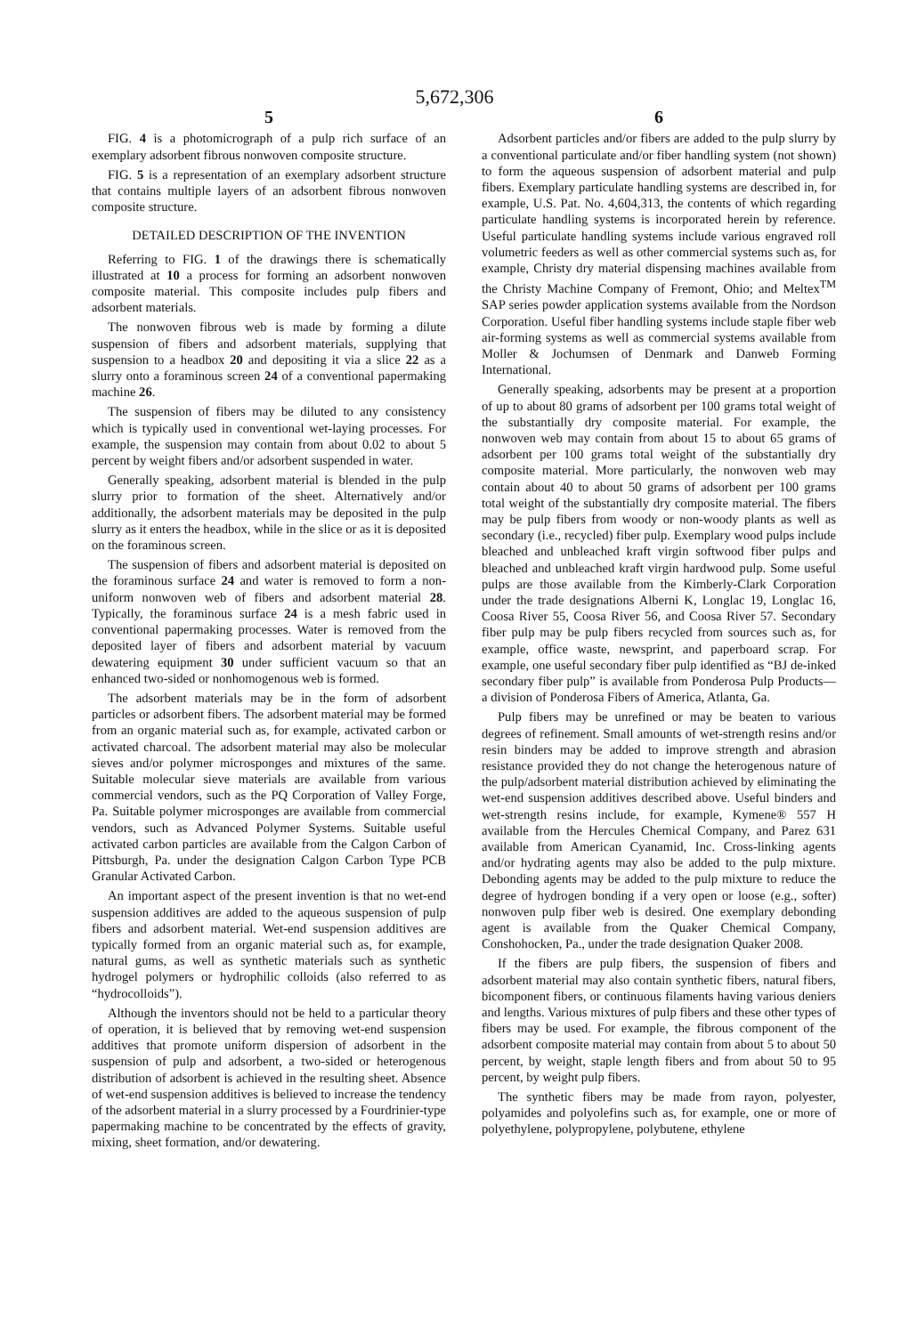5,672,306
5
FIG. 4 is a photomicrograph of a pulp rich surface of an exemplary adsorbent fibrous nonwoven composite structure.
FIG. 5 is a representation of an exemplary adsorbent structure that contains multiple layers of an adsorbent fibrous nonwoven composite structure.
DETAILED DESCRIPTION OF THE INVENTION
Referring to FIG. 1 of the drawings there is schematically illustrated at 10 a process for forming an adsorbent nonwoven composite material. This composite includes pulp fibers and adsorbent materials.
The nonwoven fibrous web is made by forming a dilute suspension of fibers and adsorbent materials, supplying that suspension to a headbox 20 and depositing it via a slice 22 as a slurry onto a foraminous screen 24 of a conventional papermaking machine 26.
The suspension of fibers may be diluted to any consistency which is typically used in conventional wet-laying processes. For example, the suspension may contain from about 0.02 to about 5 percent by weight fibers and/or adsorbent suspended in water.
Generally speaking, adsorbent material is blended in the pulp slurry prior to formation of the sheet. Alternatively and/or additionally, the adsorbent materials may be deposited in the pulp slurry as it enters the headbox, while in the slice or as it is deposited on the foraminous screen.
The suspension of fibers and adsorbent material is deposited on the foraminous surface 24 and water is removed to form a non-uniform nonwoven web of fibers and adsorbent material 28. Typically, the foraminous surface 24 is a mesh fabric used in conventional papermaking processes. Water is removed from the deposited layer of fibers and adsorbent material by vacuum dewatering equipment 30 under sufficient vacuum so that an enhanced two-sided or nonhomogenous web is formed.
The adsorbent materials may be in the form of adsorbent particles or adsorbent fibers. The adsorbent material may be formed from an organic material such as, for example, activated carbon or activated charcoal. The adsorbent material may also be molecular sieves and/or polymer microsponges and mixtures of the same. Suitable molecular sieve materials are available from various commercial vendors, such as the PQ Corporation of Valley Forge, Pa. Suitable polymer microsponges are available from commercial vendors, such as Advanced Polymer Systems. Suitable useful activated carbon particles are available from the Calgon Carbon of Pittsburgh, Pa. under the designation Calgon Carbon Type PCB Granular Activated Carbon.
An important aspect of the present invention is that no wet-end suspension additives are added to the aqueous suspension of pulp fibers and adsorbent material. Wet-end suspension additives are typically formed from an organic material such as, for example, natural gums, as well as synthetic materials such as synthetic hydrogel polymers or hydrophilic colloids (also referred to as “hydrocolloids”).
Although the inventors should not be held to a particular theory of operation, it is believed that by removing wet-end suspension additives that promote uniform dispersion of adsorbent in the suspension of pulp and adsorbent, a two-sided or heterogenous distribution of adsorbent is achieved in the resulting sheet. Absence of wet-end suspension additives is believed to increase the tendency of the adsorbent material in a slurry processed by a Fourdrinier-type papermaking machine to be concentrated by the effects of gravity, mixing, sheet formation, and/or dewatering.
6
Adsorbent particles and/or fibers are added to the pulp slurry by a conventional particulate and/or fiber handling system (not shown) to form the aqueous suspension of adsorbent material and pulp fibers. Exemplary particulate handling systems are described in, for example, U.S. Pat. No. 4,604,313, the contents of which regarding particulate handling systems is incorporated herein by reference. Useful particulate handling systems include various engraved roll volumetric feeders as well as other commercial systems such as, for example, Christy dry material dispensing machines available from the Christy Machine Company of Fremont, Ohio; and Meltex<sup>TM</sup> SAP series powder application systems available from the Nordson Corporation. Useful fiber handling systems include staple fiber web air-forming systems as well as commercial systems available from Moller & Jochumsen of Denmark and Danweb Forming International.
Generally speaking, adsorbents may be present at a proportion of up to about 80 grams of adsorbent per 100 grams total weight of the substantially dry composite material. For example, the nonwoven web may contain from about 15 to about 65 grams of adsorbent per 100 grams total weight of the substantially dry composite material. More particularly, the nonwoven web may contain about 40 to about 50 grams of adsorbent per 100 grams total weight of the substantially dry composite material. The fibers may be pulp fibers from woody or non-woody plants as well as secondary (i.e., recycled) fiber pulp. Exemplary wood pulps include bleached and unbleached kraft virgin softwood fiber pulps and bleached and unbleached kraft virgin hardwood pulp. Some useful pulps are those available from the Kimberly-Clark Corporation under the trade designations Alberni K, Longlac 19, Longlac 16, Coosa River 55, Coosa River 56, and Coosa River 57. Secondary fiber pulp may be pulp fibers recycled from sources such as, for example, office waste, newsprint, and paperboard scrap. For example, one useful secondary fiber pulp identified as “BJ de-inked secondary fiber pulp” is available from Ponderosa Pulp Products—a division of Ponderosa Fibers of America, Atlanta, Ga.
Pulp fibers may be unrefined or may be beaten to various degrees of refinement. Small amounts of wet-strength resins and/or resin binders may be added to improve strength and abrasion resistance provided they do not change the heterogenous nature of the pulp/adsorbent material distribution achieved by eliminating the wet-end suspension additives described above. Useful binders and wet-strength resins include, for example, Kymene® 557 H available from the Hercules Chemical Company, and Parez 631 available from American Cyanamid, Inc. Cross-linking agents and/or hydrating agents may also be added to the pulp mixture. Debonding agents may be added to the pulp mixture to reduce the degree of hydrogen bonding if a very open or loose (e.g., softer) nonwoven pulp fiber web is desired. One exemplary debonding agent is available from the Quaker Chemical Company, Conshohocken, Pa., under the trade designation Quaker 2008.
If the fibers are pulp fibers, the suspension of fibers and adsorbent material may also contain synthetic fibers, natural fibers, bicomponent fibers, or continuous filaments having various deniers and lengths. Various mixtures of pulp fibers and these other types of fibers may be used. For example, the fibrous component of the adsorbent composite material may contain from about 5 to about 50 percent, by weight, staple length fibers and from about 50 to 95 percent, by weight pulp fibers.
The synthetic fibers may be made from rayon, polyester, polyamides and polyolefins such as, for example, one or more of polyethylene, polypropylene, polybutene, ethylene